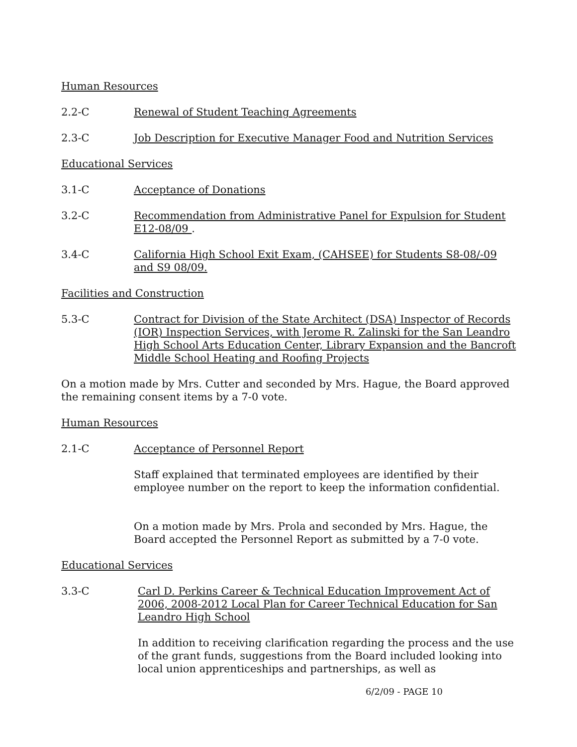Human Resources
2.2-C Renewal of Student Teaching Agreements
2.3-C Job Description for Executive Manager Food and Nutrition Services
Educational Services
3.1-C Acceptance of Donations
3.2-C Recommendation from Administrative Panel for Expulsion for Student E12-08/09 .
3.4-C California High School Exit Exam, (CAHSEE) for Students S8-08/-09 and S9 08/09.
Facilities and Construction
5.3-C Contract for Division of the State Architect (DSA) Inspector of Records (IOR) Inspection Services, with Jerome R. Zalinski for the San Leandro High School Arts Education Center, Library Expansion and the Bancroft Middle School Heating and Roofing Projects
On a motion made by Mrs. Cutter and seconded by Mrs. Hague, the Board approved the remaining consent items by a 7-0 vote.
Human Resources
2.1-C Acceptance of Personnel Report
Staff explained that terminated employees are identified by their employee number on the report to keep the information confidential.
On a motion made by Mrs. Prola and seconded by Mrs. Hague, the Board accepted the Personnel Report as submitted by a 7-0 vote.
Educational Services
3.3-C Carl D. Perkins Career & Technical Education Improvement Act of 2006, 2008-2012 Local Plan for Career Technical Education for San Leandro High School
In addition to receiving clarification regarding the process and the use of the grant funds, suggestions from the Board included looking into local union apprenticeships and partnerships, as well as
6/2/09 - PAGE 10